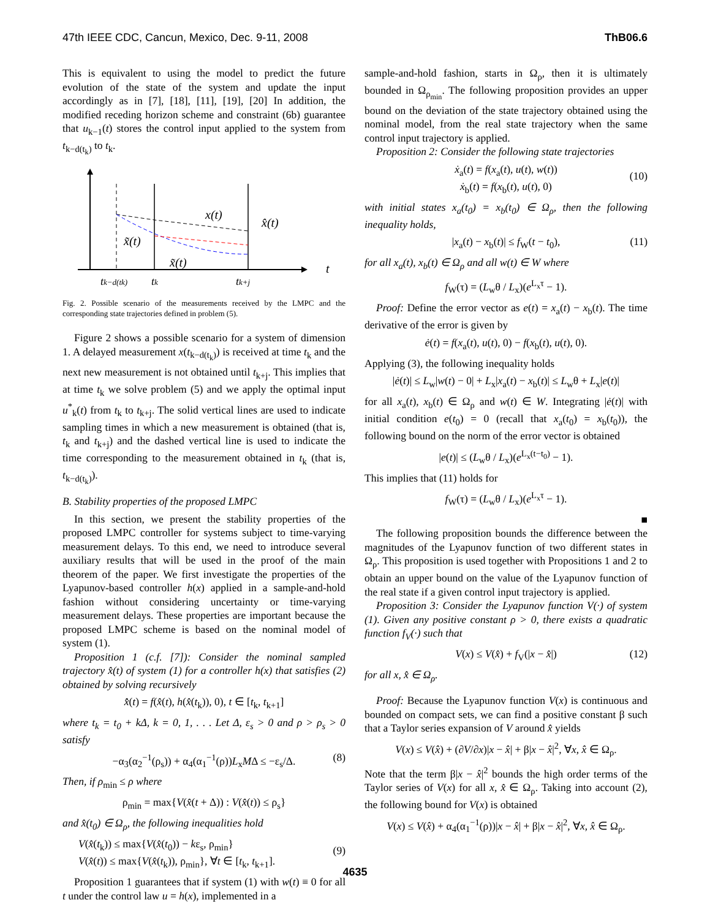47th IEEE CDC, Cancun, Mexico, Dec. 9-11, 2008 ThB06.6
This is equivalent to using the model to predict the future evolution of the state of the system and update the input accordingly as in [7], [18], [11], [19], [20] In addition, the modified receding horizon scheme and constraint (6b) guarantee that u<sub>k−1</sub>(t) stores the control input applied to the system from t<sub>k−d(t<sub>k</sub>)</sub> to t<sub>k</sub>.
x(t)
x̂(t)
x̃(t)
x̃(t)
t
tk−d(tk)
tk
tk+j
Fig. 2. Possible scenario of the measurements received by the LMPC and the corresponding state trajectories defined in problem (5).
Figure 2 shows a possible scenario for a system of dimension 1. A delayed measurement x(t<sub>k−d(t<sub>k</sub>)</sub>) is received at time t<sub>k</sub> and the next new measurement is not obtained until t<sub>k+j</sub>. This implies that at time t<sub>k</sub> we solve problem (5) and we apply the optimal input u<sup>*</sup><sub>k</sub>(t) from t<sub>k</sub> to t<sub>k+j</sub>. The solid vertical lines are used to indicate sampling times in which a new measurement is obtained (that is, t<sub>k</sub> and t<sub>k+j</sub>) and the dashed vertical line is used to indicate the time corresponding to the measurement obtained in t<sub>k</sub> (that is, t<sub>k−d(t<sub>k</sub>)</sub>).
B. Stability properties of the proposed LMPC
In this section, we present the stability properties of the proposed LMPC controller for systems subject to time-varying measurement delays. To this end, we need to introduce several auxiliary results that will be used in the proof of the main theorem of the paper. We first investigate the properties of the Lyapunov-based controller h(x) applied in a sample-and-hold fashion without considering uncertainty or time-varying measurement delays. These properties are important because the proposed LMPC scheme is based on the nominal model of system (1).
Proposition 1 (c.f. [7]): Consider the nominal sampled trajectory x̂(t) of system (1) for a controller h(x) that satisfies (2) obtained by solving recursively
x̂̇(t) = f(x̂(t), h(x̂(t<sub>k</sub>)), 0), t ∈ [t<sub>k</sub>, t<sub>k+1</sub>]
where t<sub>k</sub> = t<sub>0</sub> + kΔ, k = 0, 1, . . . Let Δ, ε<sub>s</sub> > 0 and ρ > ρ<sub>s</sub> > 0 satisfy
−α<sub>3</sub>(α<sub>2</sub><sup>−1</sup>(ρ<sub>s</sub>)) + α<sub>4</sub>(α<sub>1</sub><sup>−1</sup>(ρ))L<sub>x</sub>MΔ ≤ −ε<sub>s</sub>/Δ. (8)
Then, if ρ<sub>min</sub> ≤ ρ where
ρ<sub>min</sub> = max{V(x̂(t + Δ)) : V(x̂(t)) ≤ ρ<sub>s</sub>}
and x̂(t<sub>0</sub>) ∈ Ω<sub>ρ</sub>, the following inequalities hold
V(x̂(t<sub>k</sub>)) ≤ max{V(x̂(t<sub>0</sub>)) − kε<sub>s</sub>, ρ<sub>min</sub>}
V(x̂(t)) ≤ max{V(x̂(t<sub>k</sub>)), ρ<sub>min</sub>}, ∀t ∈ [t<sub>k</sub>, t<sub>k+1</sub>].
(9)
Proposition 1 guarantees that if system (1) with w(t) ≡ 0 for all t under the control law u = h(x), implemented in a
sample-and-hold fashion, starts in Ω<sub>ρ</sub>, then it is ultimately bounded in Ω<sub>ρ<sub>min</sub></sub>. The following proposition provides an upper bound on the deviation of the state trajectory obtained using the nominal model, from the real state trajectory when the same control input trajectory is applied.
Proposition 2: Consider the following state trajectories
ẋ<sub>a</sub>(t) = f(x<sub>a</sub>(t), u(t), w(t))
ẋ<sub>b</sub>(t) = f(x<sub>b</sub>(t), u(t), 0)
(10)
with initial states x<sub>a</sub>(t<sub>0</sub>) = x<sub>b</sub>(t<sub>0</sub>) ∈ Ω<sub>ρ</sub>, then the following inequality holds,
|x<sub>a</sub>(t) − x<sub>b</sub>(t)| ≤ f<sub>W</sub>(t − t<sub>0</sub>), (11)
for all x<sub>a</sub>(t), x<sub>b</sub>(t) ∈ Ω<sub>ρ</sub> and all w(t) ∈ W where
f<sub>W</sub>(τ) = (L<sub>w</sub>θ / L<sub>x</sub>)(e<sup>L<sub>x</sub>τ</sup> − 1).
Proof: Define the error vector as e(t) = x<sub>a</sub>(t) − x<sub>b</sub>(t). The time derivative of the error is given by
ė(t) = f(x<sub>a</sub>(t), u(t), 0) − f(x<sub>b</sub>(t), u(t), 0).
Applying (3), the following inequality holds
|ė(t)| ≤ L<sub>w</sub>|w(t) − 0| + L<sub>x</sub>|x<sub>a</sub>(t) − x<sub>b</sub>(t)| ≤ L<sub>w</sub>θ + L<sub>x</sub>|e(t)|
for all x<sub>a</sub>(t), x<sub>b</sub>(t) ∈ Ω<sub>ρ</sub> and w(t) ∈ W. Integrating |ė(t)| with initial condition e(t<sub>0</sub>) = 0 (recall that x<sub>a</sub>(t<sub>0</sub>) = x<sub>b</sub>(t<sub>0</sub>)), the following bound on the norm of the error vector is obtained
|e(t)| ≤ (L<sub>w</sub>θ / L<sub>x</sub>)(e<sup>L<sub>x</sub>(t−t<sub>0</sub>)</sup> − 1).
This implies that (11) holds for
f<sub>W</sub>(τ) = (L<sub>w</sub>θ / L<sub>x</sub>)(e<sup>L<sub>x</sub>τ</sup> − 1).
■
The following proposition bounds the difference between the magnitudes of the Lyapunov function of two different states in Ω<sub>ρ</sub>. This proposition is used together with Propositions 1 and 2 to obtain an upper bound on the value of the Lyapunov function of the real state if a given control input trajectory is applied.
Proposition 3: Consider the Lyapunov function V(·) of system (1). Given any positive constant ρ > 0, there exists a quadratic function f<sub>V</sub>(·) such that
V(x) ≤ V(x̂) + f<sub>V</sub>(|x − x̂|) (12)
for all x, x̂ ∈ Ω<sub>ρ</sub>.
Proof: Because the Lyapunov function V(x) is continuous and bounded on compact sets, we can find a positive constant β such that a Taylor series expansion of V around x̂ yields
V(x) ≤ V(x̂) + (∂V/∂x)|x − x̂| + β|x − x̂|<sup>2</sup>, ∀x, x̂ ∈ Ω<sub>ρ</sub>.
Note that the term β|x − x̂|<sup>2</sup> bounds the high order terms of the Taylor series of V(x) for all x, x̂ ∈ Ω<sub>ρ</sub>. Taking into account (2), the following bound for V(x) is obtained
V(x) ≤ V(x̂) + α<sub>4</sub>(α<sub>1</sub><sup>−1</sup>(ρ))|x − x̂| + β|x − x̂|<sup>2</sup>, ∀x, x̂ ∈ Ω<sub>ρ</sub>.
4635